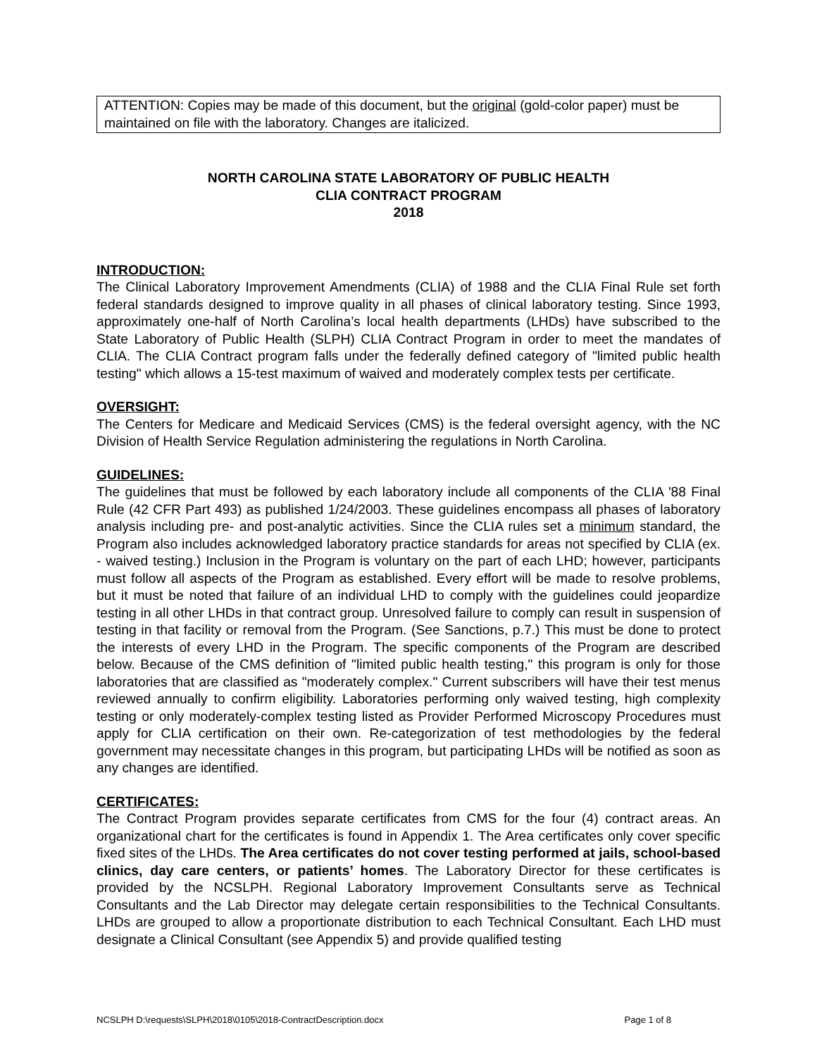ATTENTION: Copies may be made of this document, but the original (gold-color paper) must be maintained on file with the laboratory. Changes are italicized.
NORTH CAROLINA STATE LABORATORY OF PUBLIC HEALTH
CLIA CONTRACT PROGRAM
2018
INTRODUCTION:
The Clinical Laboratory Improvement Amendments (CLIA) of 1988 and the CLIA Final Rule set forth federal standards designed to improve quality in all phases of clinical laboratory testing. Since 1993, approximately one-half of North Carolina’s local health departments (LHDs) have subscribed to the State Laboratory of Public Health (SLPH) CLIA Contract Program in order to meet the mandates of CLIA. The CLIA Contract program falls under the federally defined category of "limited public health testing" which allows a 15-test maximum of waived and moderately complex tests per certificate.
OVERSIGHT:
The Centers for Medicare and Medicaid Services (CMS) is the federal oversight agency, with the NC Division of Health Service Regulation administering the regulations in North Carolina.
GUIDELINES:
The guidelines that must be followed by each laboratory include all components of the CLIA '88 Final Rule (42 CFR Part 493) as published 1/24/2003. These guidelines encompass all phases of laboratory analysis including pre- and post-analytic activities. Since the CLIA rules set a minimum standard, the Program also includes acknowledged laboratory practice standards for areas not specified by CLIA (ex. - waived testing.) Inclusion in the Program is voluntary on the part of each LHD; however, participants must follow all aspects of the Program as established. Every effort will be made to resolve problems, but it must be noted that failure of an individual LHD to comply with the guidelines could jeopardize testing in all other LHDs in that contract group. Unresolved failure to comply can result in suspension of testing in that facility or removal from the Program. (See Sanctions, p.7.) This must be done to protect the interests of every LHD in the Program. The specific components of the Program are described below. Because of the CMS definition of "limited public health testing," this program is only for those laboratories that are classified as "moderately complex." Current subscribers will have their test menus reviewed annually to confirm eligibility. Laboratories performing only waived testing, high complexity testing or only moderately-complex testing listed as Provider Performed Microscopy Procedures must apply for CLIA certification on their own. Re-categorization of test methodologies by the federal government may necessitate changes in this program, but participating LHDs will be notified as soon as any changes are identified.
CERTIFICATES:
The Contract Program provides separate certificates from CMS for the four (4) contract areas. An organizational chart for the certificates is found in Appendix 1. The Area certificates only cover specific fixed sites of the LHDs. The Area certificates do not cover testing performed at jails, school-based clinics, day care centers, or patients’ homes. The Laboratory Director for these certificates is provided by the NCSLPH. Regional Laboratory Improvement Consultants serve as Technical Consultants and the Lab Director may delegate certain responsibilities to the Technical Consultants. LHDs are grouped to allow a proportionate distribution to each Technical Consultant. Each LHD must designate a Clinical Consultant (see Appendix 5) and provide qualified testing
NCSLPH D:\requests\SLPH\2018\0105\2018-ContractDescription.docx Page 1 of 8